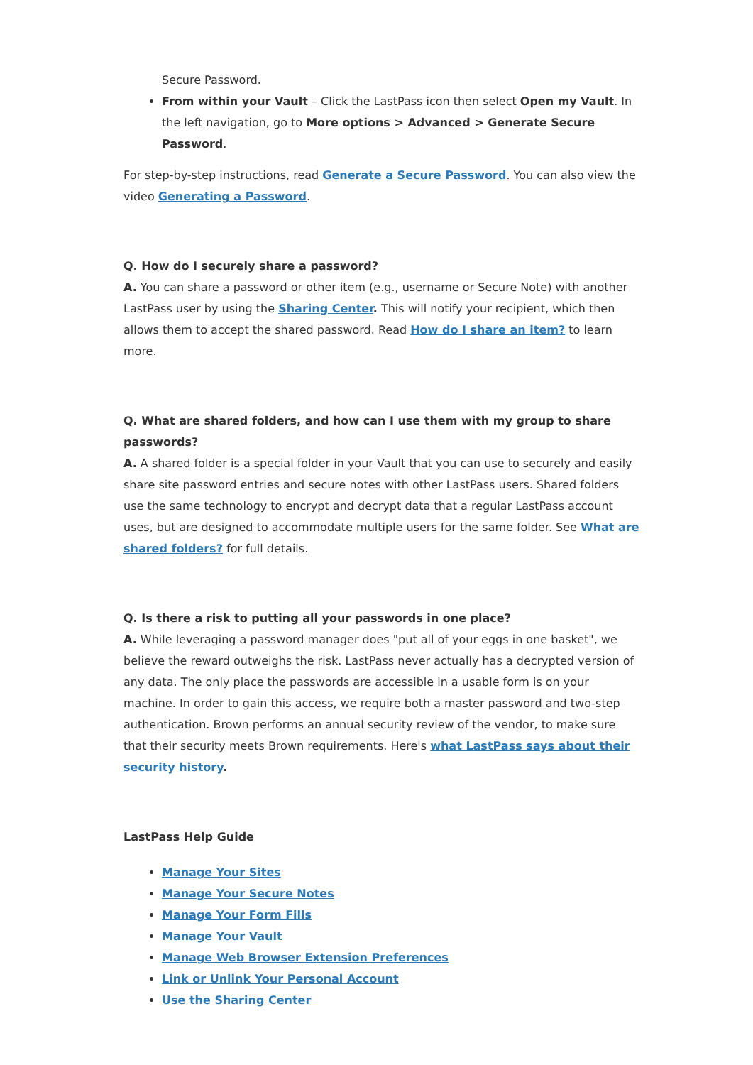Secure Password.
From within your Vault – Click the LastPass icon then select Open my Vault. In the left navigation, go to More options > Advanced > Generate Secure Password.
For step-by-step instructions, read Generate a Secure Password. You can also view the video Generating a Password.
Q. How do I securely share a password?
A. You can share a password or other item (e.g., username or Secure Note) with another LastPass user by using the Sharing Center. This will notify your recipient, which then allows them to accept the shared password. Read How do I share an item? to learn more.
Q. What are shared folders, and how can I use them with my group to share passwords?
A. A shared folder is a special folder in your Vault that you can use to securely and easily share site password entries and secure notes with other LastPass users. Shared folders use the same technology to encrypt and decrypt data that a regular LastPass account uses, but are designed to accommodate multiple users for the same folder. See What are shared folders? for full details.
Q. Is there a risk to putting all your passwords in one place?
A. While leveraging a password manager does "put all of your eggs in one basket", we believe the reward outweighs the risk. LastPass never actually has a decrypted version of any data. The only place the passwords are accessible in a usable form is on your machine. In order to gain this access, we require both a master password and two-step authentication. Brown performs an annual security review of the vendor, to make sure that their security meets Brown requirements. Here's what LastPass says about their security history.
LastPass Help Guide
Manage Your Sites
Manage Your Secure Notes
Manage Your Form Fills
Manage Your Vault
Manage Web Browser Extension Preferences
Link or Unlink Your Personal Account
Use the Sharing Center